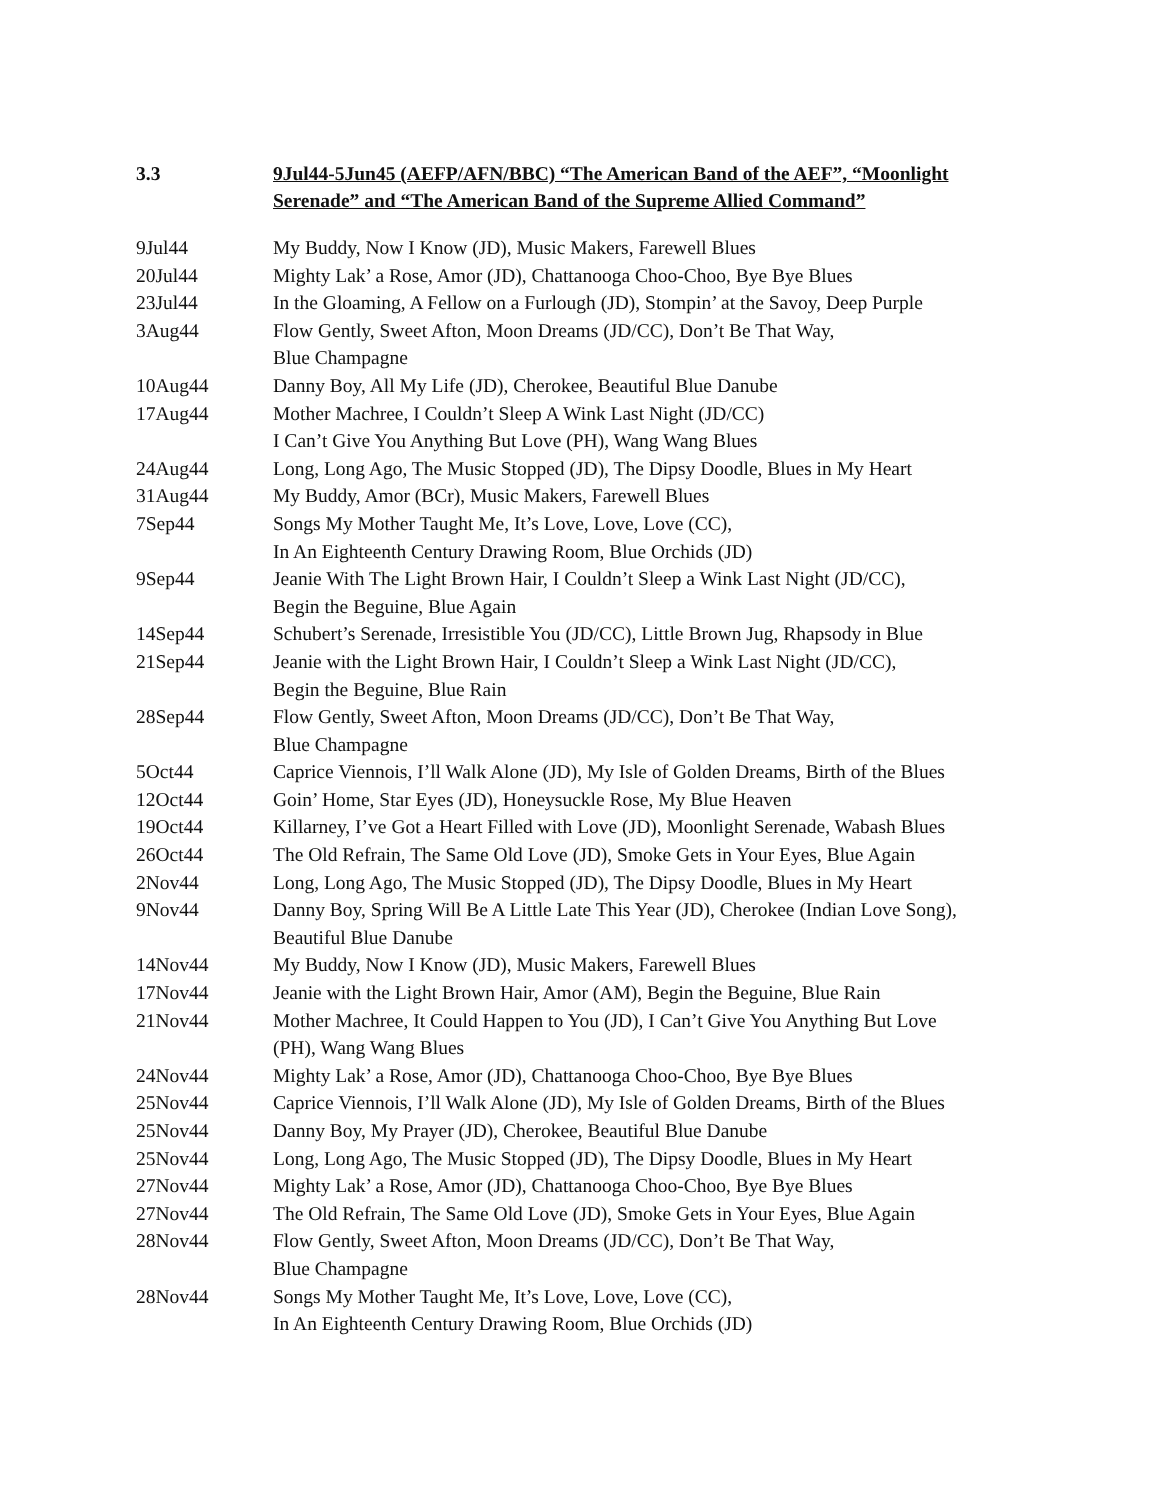3.3 9Jul44-5Jun45 (AEFP/AFN/BBC) “The American Band of the AEF”, “Moonlight Serenade” and “The American Band of the Supreme Allied Command”
| 9Jul44 | My Buddy, Now I Know (JD), Music Makers, Farewell Blues |
| 20Jul44 | Mighty Lak’ a Rose, Amor (JD), Chattanooga Choo-Choo, Bye Bye Blues |
| 23Jul44 | In the Gloaming, A Fellow on a Furlough (JD), Stompin’ at the Savoy, Deep Purple |
| 3Aug44 | Flow Gently, Sweet Afton, Moon Dreams (JD/CC), Don’t Be That Way, Blue Champagne |
| 10Aug44 | Danny Boy, All My Life (JD), Cherokee, Beautiful Blue Danube |
| 17Aug44 | Mother Machree, I Couldn’t Sleep A Wink Last Night (JD/CC) I Can’t Give You Anything But Love (PH), Wang Wang Blues |
| 24Aug44 | Long, Long Ago, The Music Stopped (JD), The Dipsy Doodle, Blues in My Heart |
| 31Aug44 | My Buddy, Amor (BCr), Music Makers, Farewell Blues |
| 7Sep44 | Songs My Mother Taught Me, It’s Love, Love, Love (CC), In An Eighteenth Century Drawing Room, Blue Orchids (JD) |
| 9Sep44 | Jeanie With The Light Brown Hair, I Couldn’t Sleep a Wink Last Night (JD/CC), Begin the Beguine, Blue Again |
| 14Sep44 | Schubert’s Serenade, Irresistible You (JD/CC), Little Brown Jug, Rhapsody in Blue |
| 21Sep44 | Jeanie with the Light Brown Hair, I Couldn’t Sleep a Wink Last Night (JD/CC), Begin the Beguine, Blue Rain |
| 28Sep44 | Flow Gently, Sweet Afton, Moon Dreams (JD/CC), Don’t Be That Way, Blue Champagne |
| 5Oct44 | Caprice Viennois, I’ll Walk Alone (JD), My Isle of Golden Dreams, Birth of the Blues |
| 12Oct44 | Goin’ Home, Star Eyes (JD), Honeysuckle Rose, My Blue Heaven |
| 19Oct44 | Killarney, I’ve Got a Heart Filled with Love (JD), Moonlight Serenade, Wabash Blues |
| 26Oct44 | The Old Refrain, The Same Old Love (JD), Smoke Gets in Your Eyes, Blue Again |
| 2Nov44 | Long, Long Ago, The Music Stopped (JD), The Dipsy Doodle, Blues in My Heart |
| 9Nov44 | Danny Boy, Spring Will Be A Little Late This Year (JD), Cherokee (Indian Love Song), Beautiful Blue Danube |
| 14Nov44 | My Buddy, Now I Know (JD), Music Makers, Farewell Blues |
| 17Nov44 | Jeanie with the Light Brown Hair, Amor (AM), Begin the Beguine, Blue Rain |
| 21Nov44 | Mother Machree, It Could Happen to You (JD), I Can’t Give You Anything But Love (PH), Wang Wang Blues |
| 24Nov44 | Mighty Lak’ a Rose, Amor (JD), Chattanooga Choo-Choo, Bye Bye Blues |
| 25Nov44 | Caprice Viennois, I’ll Walk Alone (JD), My Isle of Golden Dreams, Birth of the Blues |
| 25Nov44 | Danny Boy, My Prayer (JD), Cherokee, Beautiful Blue Danube |
| 25Nov44 | Long, Long Ago, The Music Stopped (JD), The Dipsy Doodle, Blues in My Heart |
| 27Nov44 | Mighty Lak’ a Rose, Amor (JD), Chattanooga Choo-Choo, Bye Bye Blues |
| 27Nov44 | The Old Refrain, The Same Old Love (JD), Smoke Gets in Your Eyes, Blue Again |
| 28Nov44 | Flow Gently, Sweet Afton, Moon Dreams (JD/CC), Don’t Be That Way, Blue Champagne |
| 28Nov44 | Songs My Mother Taught Me, It’s Love, Love, Love (CC), In An Eighteenth Century Drawing Room, Blue Orchids (JD) |